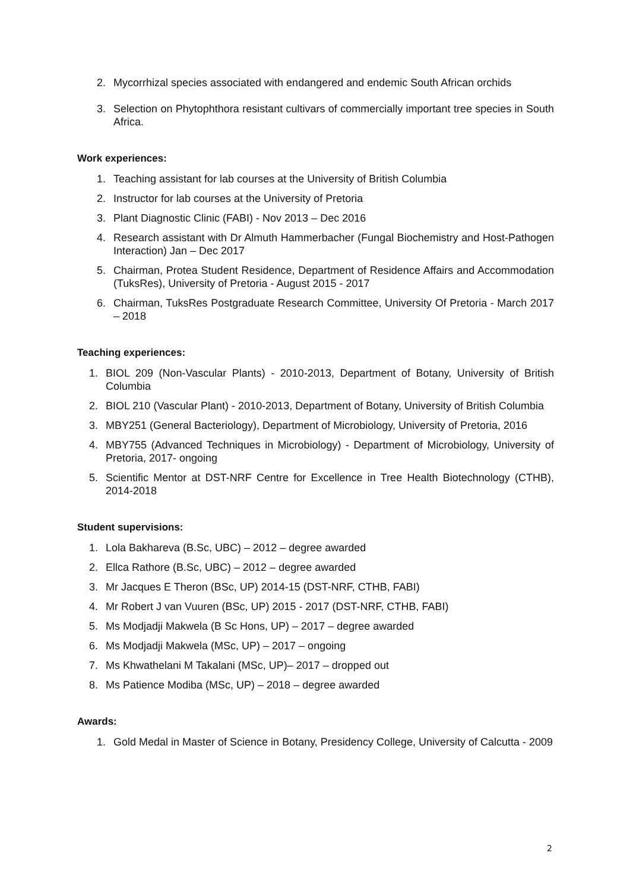2. Mycorrhizal species associated with endangered and endemic South African orchids
3. Selection on Phytophthora resistant cultivars of commercially important tree species in South Africa.
Work experiences:
1. Teaching assistant for lab courses at the University of British Columbia
2. Instructor for lab courses at the University of Pretoria
3. Plant Diagnostic Clinic (FABI) - Nov 2013 – Dec 2016
4. Research assistant with Dr Almuth Hammerbacher (Fungal Biochemistry and Host-Pathogen Interaction) Jan – Dec 2017
5. Chairman, Protea Student Residence, Department of Residence Affairs and Accommodation (TuksRes), University of Pretoria - August 2015 - 2017
6. Chairman, TuksRes Postgraduate Research Committee, University Of Pretoria - March 2017 – 2018
Teaching experiences:
1. BIOL 209 (Non-Vascular Plants) - 2010-2013, Department of Botany, University of British Columbia
2. BIOL 210 (Vascular Plant) - 2010-2013, Department of Botany, University of British Columbia
3. MBY251 (General Bacteriology), Department of Microbiology, University of Pretoria, 2016
4. MBY755 (Advanced Techniques in Microbiology) - Department of Microbiology, University of Pretoria, 2017- ongoing
5. Scientific Mentor at DST-NRF Centre for Excellence in Tree Health Biotechnology (CTHB), 2014-2018
Student supervisions:
1. Lola Bakhareva (B.Sc, UBC) – 2012 – degree awarded
2. Ellca Rathore (B.Sc, UBC) – 2012 – degree awarded
3. Mr Jacques E Theron (BSc, UP) 2014-15 (DST-NRF, CTHB, FABI)
4. Mr Robert J van Vuuren (BSc, UP) 2015 - 2017 (DST-NRF, CTHB, FABI)
5. Ms Modjadji Makwela (B Sc Hons, UP) – 2017 – degree awarded
6. Ms Modjadji Makwela (MSc, UP) – 2017 – ongoing
7. Ms Khwathelani M Takalani (MSc, UP)– 2017 – dropped out
8. Ms Patience Modiba (MSc, UP) – 2018 – degree awarded
Awards:
1. Gold Medal in Master of Science in Botany, Presidency College, University of Calcutta - 2009
2